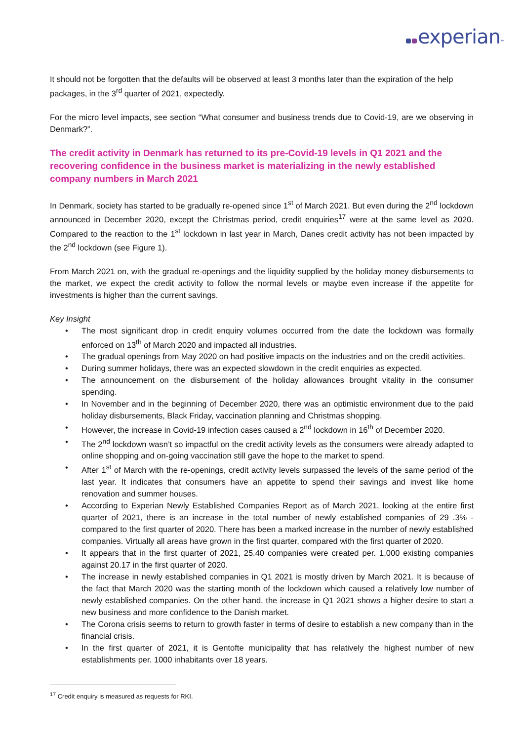experian™
It should not be forgotten that the defaults will be observed at least 3 months later than the expiration of the help packages, in the 3<sup>rd</sup> quarter of 2021, expectedly.
For the micro level impacts, see section “What consumer and business trends due to Covid-19, are we observing in Denmark?”.
The credit activity in Denmark has returned to its pre-Covid-19 levels in Q1 2021 and the recovering confidence in the business market is materializing in the newly established company numbers in March 2021
In Denmark, society has started to be gradually re-opened since 1<sup>st</sup> of March 2021. But even during the 2<sup>nd</sup> lockdown announced in December 2020, except the Christmas period, credit enquiries<sup>17</sup> were at the same level as 2020. Compared to the reaction to the 1<sup>st</sup> lockdown in last year in March, Danes credit activity has not been impacted by the 2<sup>nd</sup> lockdown (see Figure 1).
From March 2021 on, with the gradual re-openings and the liquidity supplied by the holiday money disbursements to the market, we expect the credit activity to follow the normal levels or maybe even increase if the appetite for investments is higher than the current savings.
Key Insight
• The most significant drop in credit enquiry volumes occurred from the date the lockdown was formally enforced on 13<sup>th</sup> of March 2020 and impacted all industries.
• The gradual openings from May 2020 on had positive impacts on the industries and on the credit activities.
• During summer holidays, there was an expected slowdown in the credit enquiries as expected.
• The announcement on the disbursement of the holiday allowances brought vitality in the consumer spending.
• In November and in the beginning of December 2020, there was an optimistic environment due to the paid holiday disbursements, Black Friday, vaccination planning and Christmas shopping.
• However, the increase in Covid-19 infection cases caused a 2<sup>nd</sup> lockdown in 16<sup>th</sup> of December 2020.
• The 2<sup>nd</sup> lockdown wasn’t so impactful on the credit activity levels as the consumers were already adapted to online shopping and on-going vaccination still gave the hope to the market to spend.
• After 1<sup>st</sup> of March with the re-openings, credit activity levels surpassed the levels of the same period of the last year. It indicates that consumers have an appetite to spend their savings and invest like home renovation and summer houses.
• According to Experian Newly Established Companies Report as of March 2021, looking at the entire first quarter of 2021, there is an increase in the total number of newly established companies of 29 .3% - compared to the first quarter of 2020. There has been a marked increase in the number of newly established companies. Virtually all areas have grown in the first quarter, compared with the first quarter of 2020.
• It appears that in the first quarter of 2021, 25.40 companies were created per. 1,000 existing companies against 20.17 in the first quarter of 2020.
• The increase in newly established companies in Q1 2021 is mostly driven by March 2021. It is because of the fact that March 2020 was the starting month of the lockdown which caused a relatively low number of newly established companies. On the other hand, the increase in Q1 2021 shows a higher desire to start a new business and more confidence to the Danish market.
• The Corona crisis seems to return to growth faster in terms of desire to establish a new company than in the financial crisis.
• In the first quarter of 2021, it is Gentofte municipality that has relatively the highest number of new establishments per. 1000 inhabitants over 18 years.
<sup>17</sup> Credit enquiry is measured as requests for RKI.